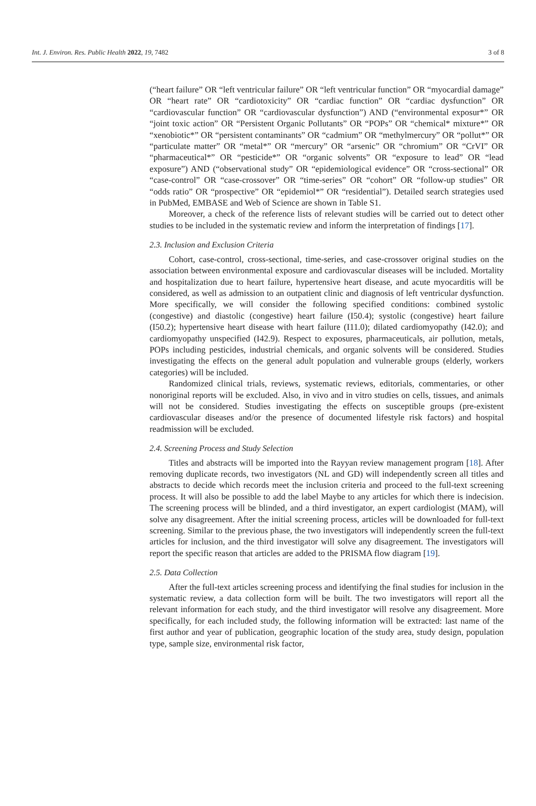Int. J. Environ. Res. Public Health 2022, 19, 7482 3 of 8
(“heart failure” OR “left ventricular failure” OR “left ventricular function” OR “myocardial damage” OR “heart rate” OR “cardiotoxicity” OR “cardiac function” OR “cardiac dysfunction” OR “cardiovascular function” OR “cardiovascular dysfunction”) AND (“environmental exposur*” OR “joint toxic action” OR “Persistent Organic Pollutants” OR “POPs” OR “chemical* mixture*” OR “xenobiotic*” OR “persistent contaminants” OR “cadmium” OR “methylmercury” OR “pollut*” OR “particulate matter” OR “metal*” OR “mercury” OR “arsenic” OR “chromium” OR “CrVI” OR “pharmaceutical*” OR “pesticide*” OR “organic solvents” OR “exposure to lead” OR “lead exposure”) AND (“observational study” OR “epidemiological evidence” OR “cross-sectional” OR “case-control” OR “case-crossover” OR “time-series” OR “cohort” OR “follow-up studies” OR “odds ratio” OR “prospective” OR “epidemiol*” OR “residential”). Detailed search strategies used in PubMed, EMBASE and Web of Science are shown in Table S1.
Moreover, a check of the reference lists of relevant studies will be carried out to detect other studies to be included in the systematic review and inform the interpretation of findings [17].
2.3. Inclusion and Exclusion Criteria
Cohort, case-control, cross-sectional, time-series, and case-crossover original studies on the association between environmental exposure and cardiovascular diseases will be included. Mortality and hospitalization due to heart failure, hypertensive heart disease, and acute myocarditis will be considered, as well as admission to an outpatient clinic and diagnosis of left ventricular dysfunction. More specifically, we will consider the following specified conditions: combined systolic (congestive) and diastolic (congestive) heart failure (I50.4); systolic (congestive) heart failure (I50.2); hypertensive heart disease with heart failure (I11.0); dilated cardiomyopathy (I42.0); and cardiomyopathy unspecified (I42.9). Respect to exposures, pharmaceuticals, air pollution, metals, POPs including pesticides, industrial chemicals, and organic solvents will be considered. Studies investigating the effects on the general adult population and vulnerable groups (elderly, workers categories) will be included.
Randomized clinical trials, reviews, systematic reviews, editorials, commentaries, or other nonoriginal reports will be excluded. Also, in vivo and in vitro studies on cells, tissues, and animals will not be considered. Studies investigating the effects on susceptible groups (pre-existent cardiovascular diseases and/or the presence of documented lifestyle risk factors) and hospital readmission will be excluded.
2.4. Screening Process and Study Selection
Titles and abstracts will be imported into the Rayyan review management program [18]. After removing duplicate records, two investigators (NL and GD) will independently screen all titles and abstracts to decide which records meet the inclusion criteria and proceed to the full-text screening process. It will also be possible to add the label Maybe to any articles for which there is indecision. The screening process will be blinded, and a third investigator, an expert cardiologist (MAM), will solve any disagreement. After the initial screening process, articles will be downloaded for full-text screening. Similar to the previous phase, the two investigators will independently screen the full-text articles for inclusion, and the third investigator will solve any disagreement. The investigators will report the specific reason that articles are added to the PRISMA flow diagram [19].
2.5. Data Collection
After the full-text articles screening process and identifying the final studies for inclusion in the systematic review, a data collection form will be built. The two investigators will report all the relevant information for each study, and the third investigator will resolve any disagreement. More specifically, for each included study, the following information will be extracted: last name of the first author and year of publication, geographic location of the study area, study design, population type, sample size, environmental risk factor,